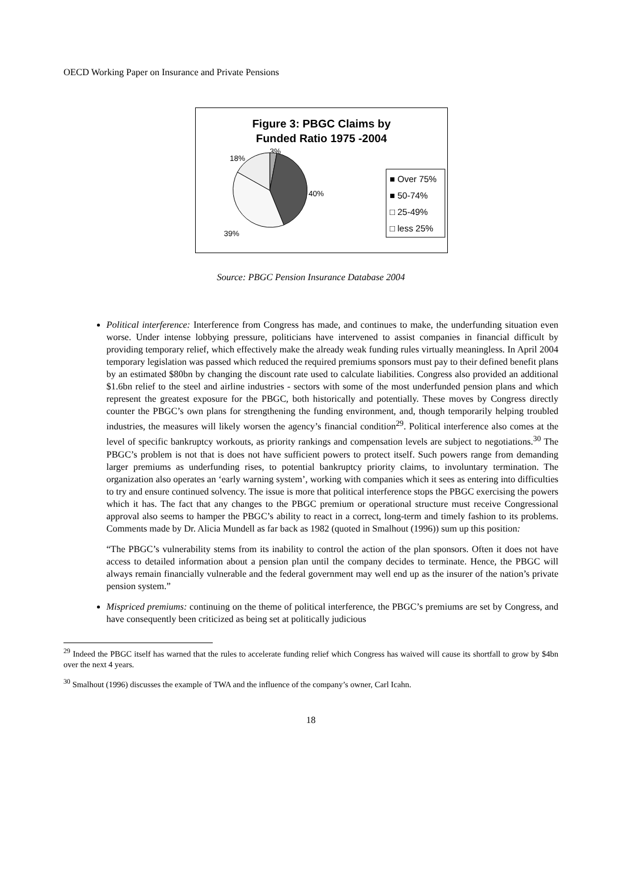OECD Working Paper on Insurance and Private Pensions
Figure 3: PBGC Claims by
Funded Ratio 1975 -2004
3%
18%
40%
39%
■ Over 75%
■ 50-74%
□ 25-49%
□ less 25%
Source: PBGC Pension Insurance Database 2004
Political interference: Interference from Congress has made, and continues to make, the underfunding situation even worse. Under intense lobbying pressure, politicians have intervened to assist companies in financial difficult by providing temporary relief, which effectively make the already weak funding rules virtually meaningless. In April 2004 temporary legislation was passed which reduced the required premiums sponsors must pay to their defined benefit plans by an estimated $80bn by changing the discount rate used to calculate liabilities. Congress also provided an additional $1.6bn relief to the steel and airline industries - sectors with some of the most underfunded pension plans and which represent the greatest exposure for the PBGC, both historically and potentially. These moves by Congress directly counter the PBGC’s own plans for strengthening the funding environment, and, though temporarily helping troubled industries, the measures will likely worsen the agency’s financial condition<sup>29</sup>. Political interference also comes at the level of specific bankruptcy workouts, as priority rankings and compensation levels are subject to negotiations.<sup>30</sup> The PBGC’s problem is not that is does not have sufficient powers to protect itself. Such powers range from demanding larger premiums as underfunding rises, to potential bankruptcy priority claims, to involuntary termination. The organization also operates an ‘early warning system’, working with companies which it sees as entering into difficulties to try and ensure continued solvency. The issue is more that political interference stops the PBGC exercising the powers which it has. The fact that any changes to the PBGC premium or operational structure must receive Congressional approval also seems to hamper the PBGC’s ability to react in a correct, long-term and timely fashion to its problems. Comments made by Dr. Alicia Mundell as far back as 1982 (quoted in Smalhout (1996)) sum up this position:
“The PBGC’s vulnerability stems from its inability to control the action of the plan sponsors. Often it does not have access to detailed information about a pension plan until the company decides to terminate. Hence, the PBGC will always remain financially vulnerable and the federal government may well end up as the insurer of the nation’s private pension system.”
Mispriced premiums: continuing on the theme of political interference, the PBGC’s premiums are set by Congress, and have consequently been criticized as being set at politically judicious
<sup>29</sup> Indeed the PBGC itself has warned that the rules to accelerate funding relief which Congress has waived will cause its shortfall to grow by $4bn over the next 4 years.
<sup>30</sup> Smalhout (1996) discusses the example of TWA and the influence of the company’s owner, Carl Icahn.
18